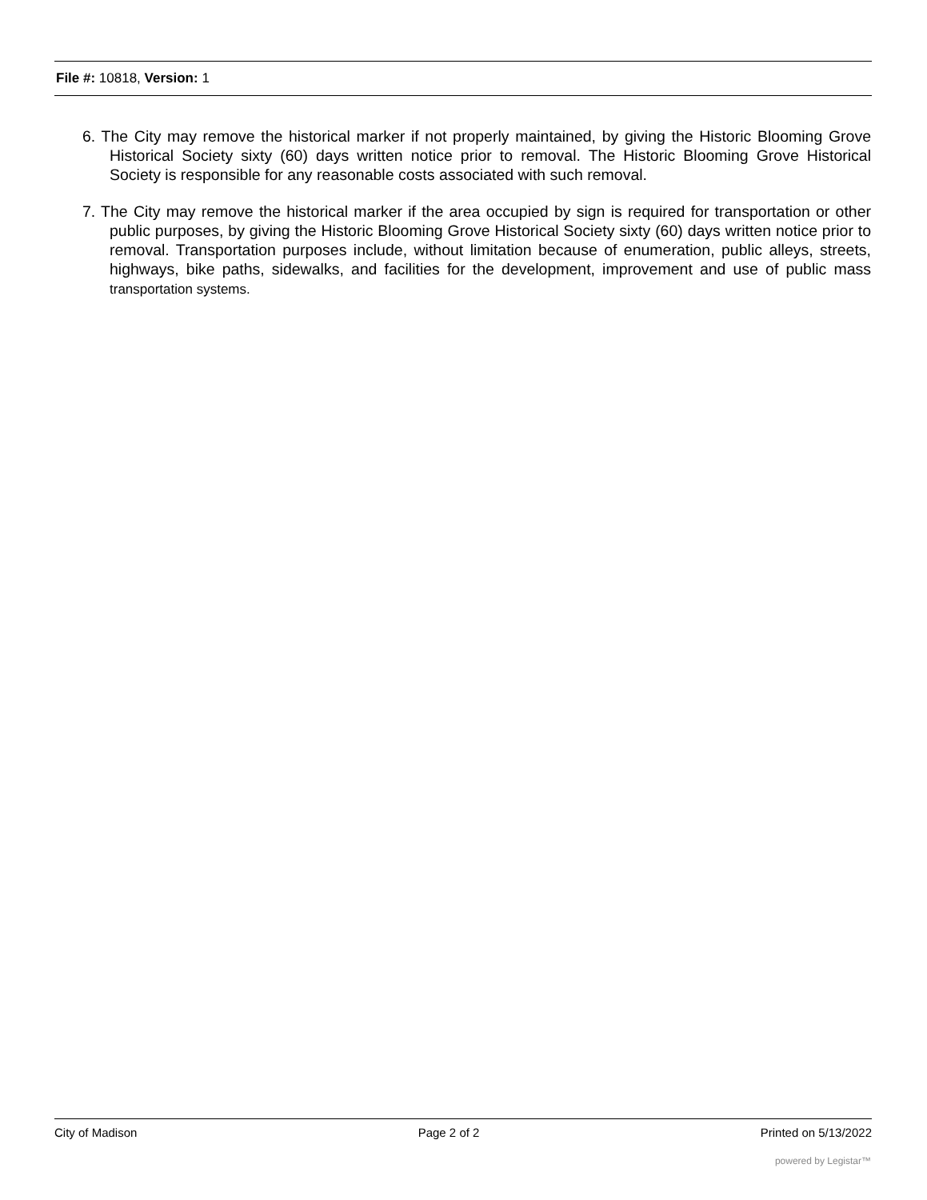File #: 10818, Version: 1
6. The City may remove the historical marker if not properly maintained, by giving the Historic Blooming Grove Historical Society sixty (60) days written notice prior to removal. The Historic Blooming Grove Historical Society is responsible for any reasonable costs associated with such removal.
7. The City may remove the historical marker if the area occupied by sign is required for transportation or other public purposes, by giving the Historic Blooming Grove Historical Society sixty (60) days written notice prior to removal. Transportation purposes include, without limitation because of enumeration, public alleys, streets, highways, bike paths, sidewalks, and facilities for the development, improvement and use of public mass transportation systems.
City of Madison Page 2 of 2 Printed on 5/13/2022
powered by Legistar™